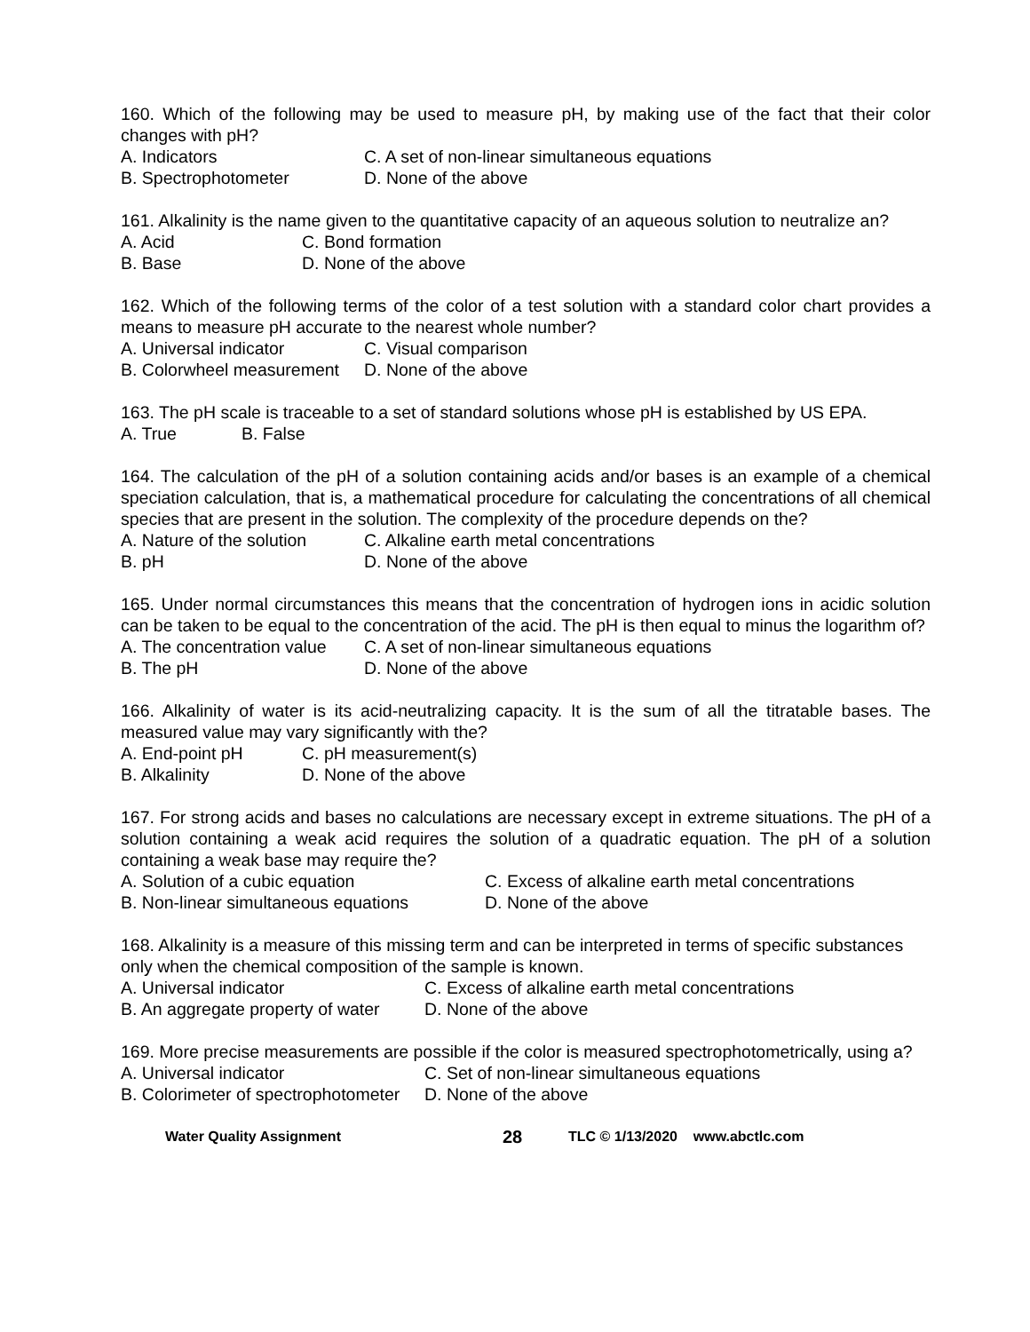160. Which of the following may be used to measure pH, by making use of the fact that their color changes with pH?
A. Indicators C. A set of non-linear simultaneous equations
B. Spectrophotometer D. None of the above
161. Alkalinity is the name given to the quantitative capacity of an aqueous solution to neutralize an?
A. Acid C. Bond formation
B. Base D. None of the above
162. Which of the following terms of the color of a test solution with a standard color chart provides a means to measure pH accurate to the nearest whole number?
A. Universal indicator C. Visual comparison
B. Colorwheel measurement D. None of the above
163. The pH scale is traceable to a set of standard solutions whose pH is established by US EPA.
A. True B. False
164. The calculation of the pH of a solution containing acids and/or bases is an example of a chemical speciation calculation, that is, a mathematical procedure for calculating the concentrations of all chemical species that are present in the solution. The complexity of the procedure depends on the?
A. Nature of the solution C. Alkaline earth metal concentrations
B. pH D. None of the above
165. Under normal circumstances this means that the concentration of hydrogen ions in acidic solution can be taken to be equal to the concentration of the acid. The pH is then equal to minus the logarithm of?
A. The concentration value C. A set of non-linear simultaneous equations
B. The pH D. None of the above
166. Alkalinity of water is its acid-neutralizing capacity. It is the sum of all the titratable bases. The measured value may vary significantly with the?
A. End-point pH C. pH measurement(s)
B. Alkalinity D. None of the above
167. For strong acids and bases no calculations are necessary except in extreme situations. The pH of a solution containing a weak acid requires the solution of a quadratic equation. The pH of a solution containing a weak base may require the?
A. Solution of a cubic equation C. Excess of alkaline earth metal concentrations
B. Non-linear simultaneous equations D. None of the above
168. Alkalinity is a measure of this missing term and can be interpreted in terms of specific substances only when the chemical composition of the sample is known.
A. Universal indicator C. Excess of alkaline earth metal concentrations
B. An aggregate property of water D. None of the above
169. More precise measurements are possible if the color is measured spectrophotometrically, using a?
A. Universal indicator C. Set of non-linear simultaneous equations
B. Colorimeter of spectrophotometer D. None of the above
Water Quality Assignment 28 TLC © 1/13/2020 www.abctlc.com